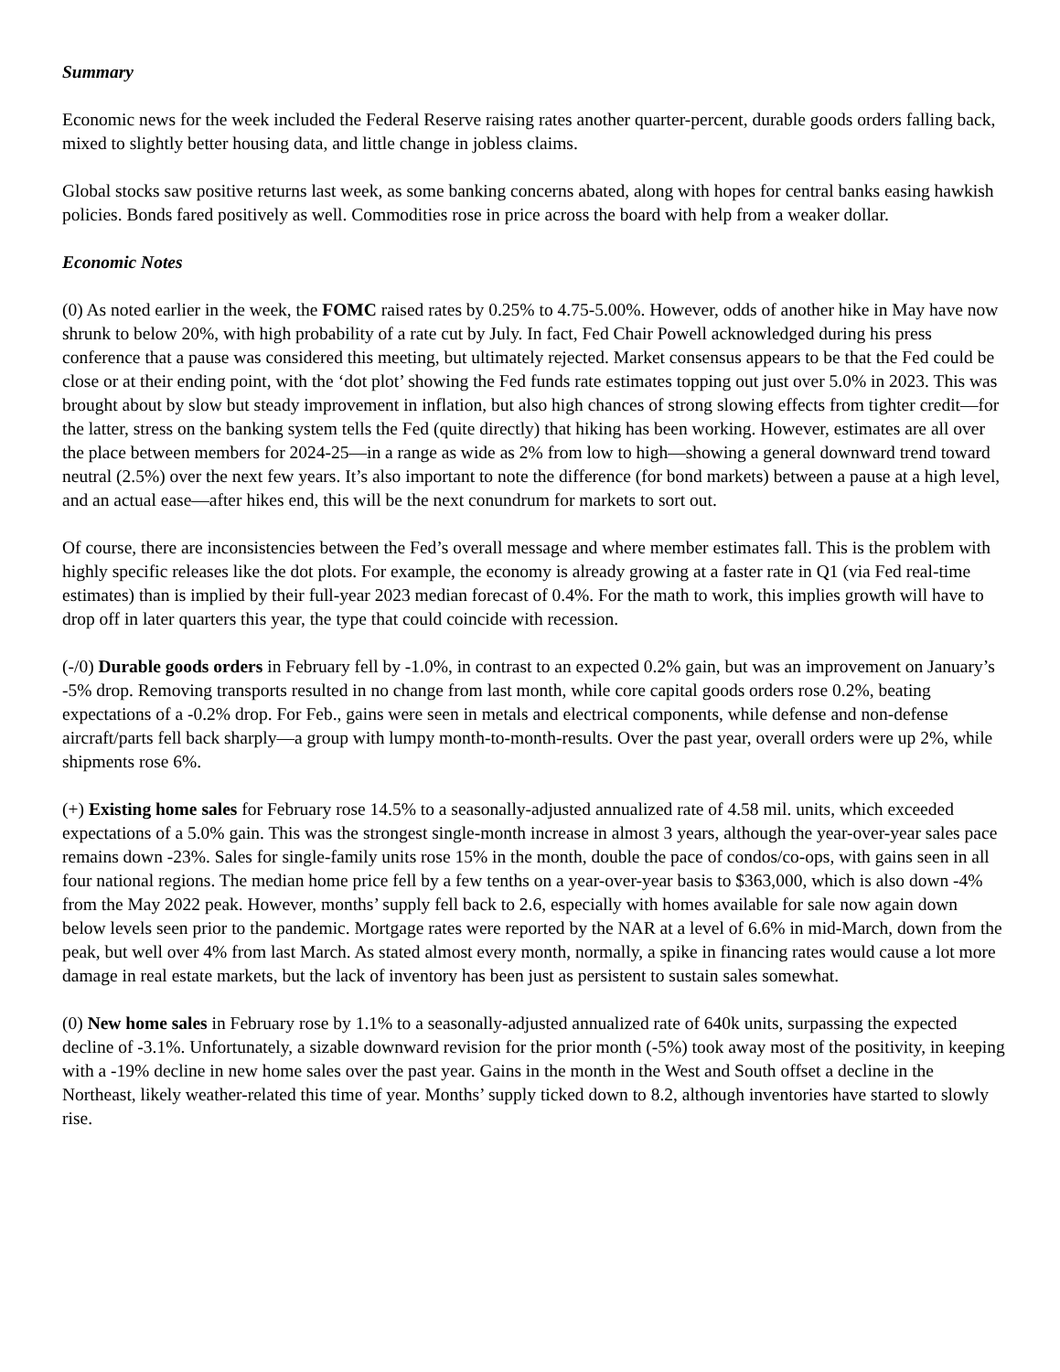Summary
Economic news for the week included the Federal Reserve raising rates another quarter-percent, durable goods orders falling back, mixed to slightly better housing data, and little change in jobless claims.
Global stocks saw positive returns last week, as some banking concerns abated, along with hopes for central banks easing hawkish policies. Bonds fared positively as well. Commodities rose in price across the board with help from a weaker dollar.
Economic Notes
(0) As noted earlier in the week, the FOMC raised rates by 0.25% to 4.75-5.00%. However, odds of another hike in May have now shrunk to below 20%, with high probability of a rate cut by July. In fact, Fed Chair Powell acknowledged during his press conference that a pause was considered this meeting, but ultimately rejected. Market consensus appears to be that the Fed could be close or at their ending point, with the ‘dot plot’ showing the Fed funds rate estimates topping out just over 5.0% in 2023. This was brought about by slow but steady improvement in inflation, but also high chances of strong slowing effects from tighter credit—for the latter, stress on the banking system tells the Fed (quite directly) that hiking has been working. However, estimates are all over the place between members for 2024-25—in a range as wide as 2% from low to high—showing a general downward trend toward neutral (2.5%) over the next few years. It’s also important to note the difference (for bond markets) between a pause at a high level, and an actual ease—after hikes end, this will be the next conundrum for markets to sort out.
Of course, there are inconsistencies between the Fed’s overall message and where member estimates fall. This is the problem with highly specific releases like the dot plots. For example, the economy is already growing at a faster rate in Q1 (via Fed real-time estimates) than is implied by their full-year 2023 median forecast of 0.4%. For the math to work, this implies growth will have to drop off in later quarters this year, the type that could coincide with recession.
(-/0) Durable goods orders in February fell by -1.0%, in contrast to an expected 0.2% gain, but was an improvement on January’s -5% drop. Removing transports resulted in no change from last month, while core capital goods orders rose 0.2%, beating expectations of a -0.2% drop. For Feb., gains were seen in metals and electrical components, while defense and non-defense aircraft/parts fell back sharply—a group with lumpy month-to-month-results. Over the past year, overall orders were up 2%, while shipments rose 6%.
(+) Existing home sales for February rose 14.5% to a seasonally-adjusted annualized rate of 4.58 mil. units, which exceeded expectations of a 5.0% gain. This was the strongest single-month increase in almost 3 years, although the year-over-year sales pace remains down -23%. Sales for single-family units rose 15% in the month, double the pace of condos/co-ops, with gains seen in all four national regions. The median home price fell by a few tenths on a year-over-year basis to $363,000, which is also down -4% from the May 2022 peak. However, months’ supply fell back to 2.6, especially with homes available for sale now again down below levels seen prior to the pandemic. Mortgage rates were reported by the NAR at a level of 6.6% in mid-March, down from the peak, but well over 4% from last March. As stated almost every month, normally, a spike in financing rates would cause a lot more damage in real estate markets, but the lack of inventory has been just as persistent to sustain sales somewhat.
(0) New home sales in February rose by 1.1% to a seasonally-adjusted annualized rate of 640k units, surpassing the expected decline of -3.1%. Unfortunately, a sizable downward revision for the prior month (-5%) took away most of the positivity, in keeping with a -19% decline in new home sales over the past year. Gains in the month in the West and South offset a decline in the Northeast, likely weather-related this time of year. Months’ supply ticked down to 8.2, although inventories have started to slowly rise.